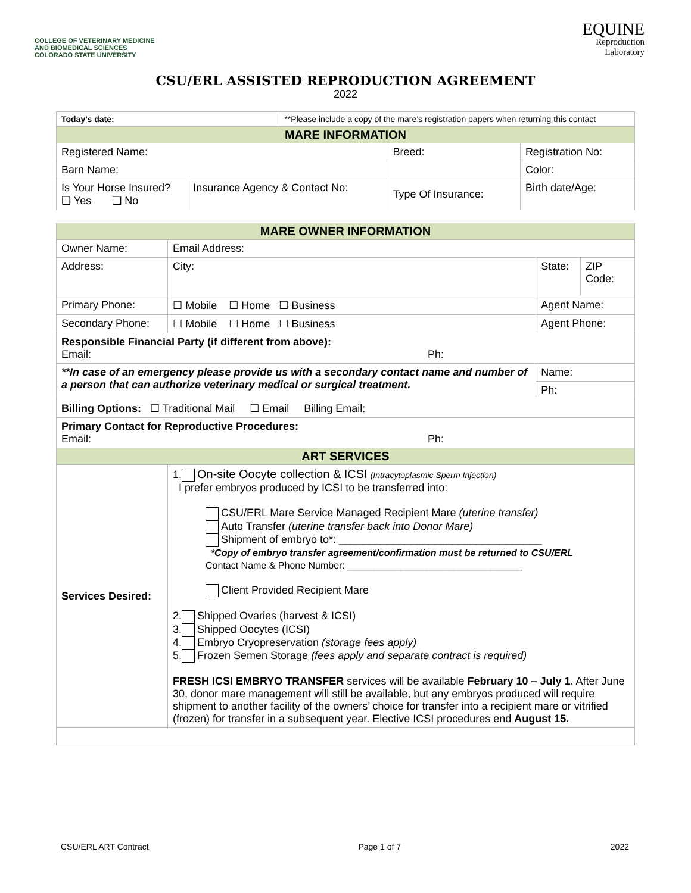COLLEGE OF VETERINARY MEDICINE
AND BIOMEDICAL SCIENCES
COLORADO STATE UNIVERSITY
EQUINE
Reproduction
Laboratory
CSU/ERL ASSISTED REPRODUCTION AGREEMENT
2022
| Today’s date: | | **Please include a copy of the mare’s registration papers when returning this contact | | | |
| MARE INFORMATION | | | | | |
| Registered Name: | | | Breed: | Registration No: | |
| Barn Name: | | | | Color: | |
| Is Your Horse Insured? ❑ Yes ❑ No | Insurance Agency & Contact No: | | Type Of Insurance: | | Birth date/Age: |
| MARE OWNER INFORMATION | | | | |
| Owner Name: | | Email Address: | | |
| Address: | | City: | State: | ZIP Code: |
| Primary Phone: | ☐ Mobile ☐ Home ☐ Business | | Agent Name: | |
| Secondary Phone: | ☐ Mobile ☐ Home ☐ Business | | Agent Phone: | |
| Responsible Financial Party (if different from above): Email: Ph: | | | | |
| **In case of an emergency please provide us with a secondary contact name and number of a person that can authorize veterinary medical or surgical treatment. | | | Name: | |
| | | | Ph: | |
| Billing Options: ☐ Traditional Mail ☐ Email Billing Email: | | | | |
| Primary Contact for Reproductive Procedures: Email: Ph: | | | | |
| ART SERVICES | | | | |
| Services Desired: | 1. On-site Oocyte collection & ICSI (Intracytoplasmic Sperm Injection) I prefer embryos produced by ICSI to be transferred into: CSU/ERL Mare Service Managed Recipient Mare (uterine transfer) Auto Transfer (uterine transfer back into Donor Mare) Shipment of embryo to*: __________________________________ *Copy of embryo transfer agreement/confirmation must be returned to CSU/ERL Contact Name & Phone Number: _________________________________ Client Provided Recipient Mare 2. Shipped Ovaries (harvest & ICSI) 3. Shipped Oocytes (ICSI) 4. Embryo Cryopreservation (storage fees apply) 5. Frozen Semen Storage (fees apply and separate contract is required) FRESH ICSI EMBRYO TRANSFER services will be available February 10 – July 1 . After June 30, donor mare management will still be available, but any embryos produced will require shipment to another facility of the owners’ choice for transfer into a recipient mare or vitrified (frozen) for transfer in a subsequent year. Elective ICSI procedures end August 15. | | | |
CSU/ERL ART Contract Page 1 of 7 2022